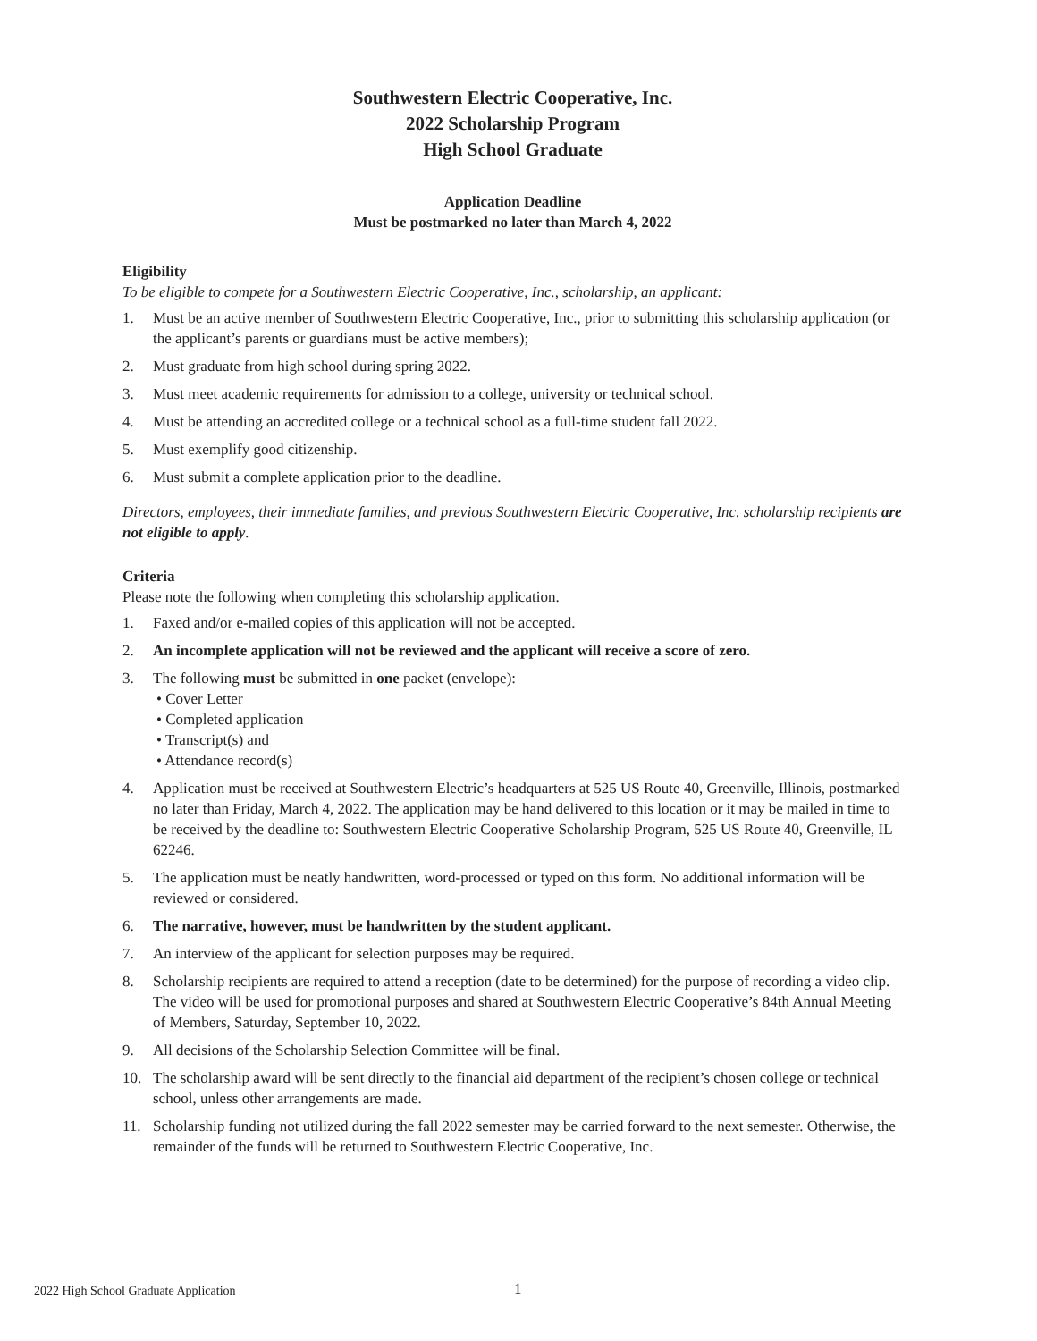Southwestern Electric Cooperative, Inc.
2022 Scholarship Program
High School Graduate
Application Deadline
Must be postmarked no later than March 4, 2022
Eligibility
To be eligible to compete for a Southwestern Electric Cooperative, Inc., scholarship, an applicant:
1. Must be an active member of Southwestern Electric Cooperative, Inc., prior to submitting this scholarship application (or the applicant’s parents or guardians must be active members);
2. Must graduate from high school during spring 2022.
3. Must meet academic requirements for admission to a college, university or technical school.
4. Must be attending an accredited college or a technical school as a full-time student fall 2022.
5. Must exemplify good citizenship.
6. Must submit a complete application prior to the deadline.
Directors, employees, their immediate families, and previous Southwestern Electric Cooperative, Inc. scholarship recipients are not eligible to apply.
Criteria
Please note the following when completing this scholarship application.
1. Faxed and/or e-mailed copies of this application will not be accepted.
2. An incomplete application will not be reviewed and the applicant will receive a score of zero.
3. The following must be submitted in one packet (envelope):
• Cover Letter
• Completed application
• Transcript(s) and
• Attendance record(s)
4. Application must be received at Southwestern Electric’s headquarters at 525 US Route 40, Greenville, Illinois, postmarked no later than Friday, March 4, 2022. The application may be hand delivered to this location or it may be mailed in time to be received by the deadline to: Southwestern Electric Cooperative Scholarship Program, 525 US Route 40, Greenville, IL 62246.
5. The application must be neatly handwritten, word-processed or typed on this form. No additional information will be reviewed or considered.
6. The narrative, however, must be handwritten by the student applicant.
7. An interview of the applicant for selection purposes may be required.
8. Scholarship recipients are required to attend a reception (date to be determined) for the purpose of recording a video clip. The video will be used for promotional purposes and shared at Southwestern Electric Cooperative’s 84th Annual Meeting of Members, Saturday, September 10, 2022.
9. All decisions of the Scholarship Selection Committee will be final.
10. The scholarship award will be sent directly to the financial aid department of the recipient’s chosen college or technical school, unless other arrangements are made.
11. Scholarship funding not utilized during the fall 2022 semester may be carried forward to the next semester. Otherwise, the remainder of the funds will be returned to Southwestern Electric Cooperative, Inc.
2022 High School Graduate Application
1